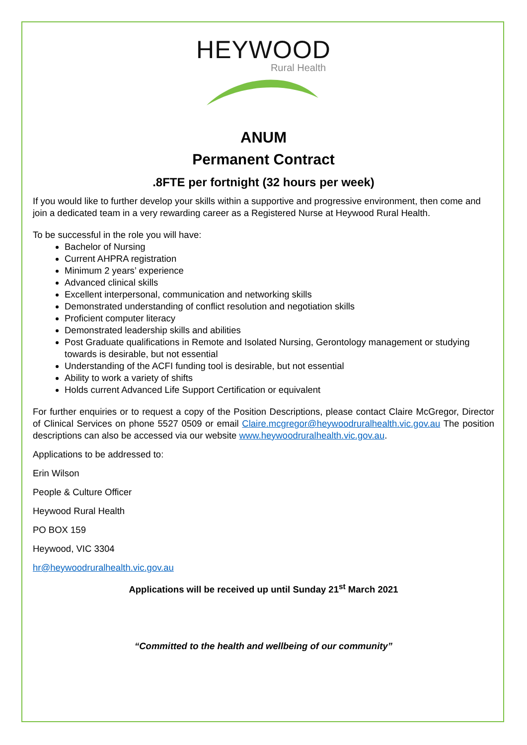HEYWOOD
Rural Health
ANUM
Permanent Contract
.8FTE per fortnight (32 hours per week)
If you would like to further develop your skills within a supportive and progressive environment, then come and join a dedicated team in a very rewarding career as a Registered Nurse at Heywood Rural Health.
To be successful in the role you will have:
Bachelor of Nursing
Current AHPRA registration
Minimum 2 years’ experience
Advanced clinical skills
Excellent interpersonal, communication and networking skills
Demonstrated understanding of conflict resolution and negotiation skills
Proficient computer literacy
Demonstrated leadership skills and abilities
Post Graduate qualifications in Remote and Isolated Nursing, Gerontology management or studying towards is desirable, but not essential
Understanding of the ACFI funding tool is desirable, but not essential
Ability to work a variety of shifts
Holds current Advanced Life Support Certification or equivalent
For further enquiries or to request a copy of the Position Descriptions, please contact Claire McGregor, Director of Clinical Services on phone 5527 0509 or email Claire.mcgregor@heywoodruralhealth.vic.gov.au The position descriptions can also be accessed via our website www.heywoodruralhealth.vic.gov.au.
Applications to be addressed to:
Erin Wilson
People & Culture Officer
Heywood Rural Health
PO BOX 159
Heywood, VIC 3304
hr@heywoodruralhealth.vic.gov.au
Applications will be received up until Sunday 21<sup>st</sup> March 2021
“Committed to the health and wellbeing of our community”